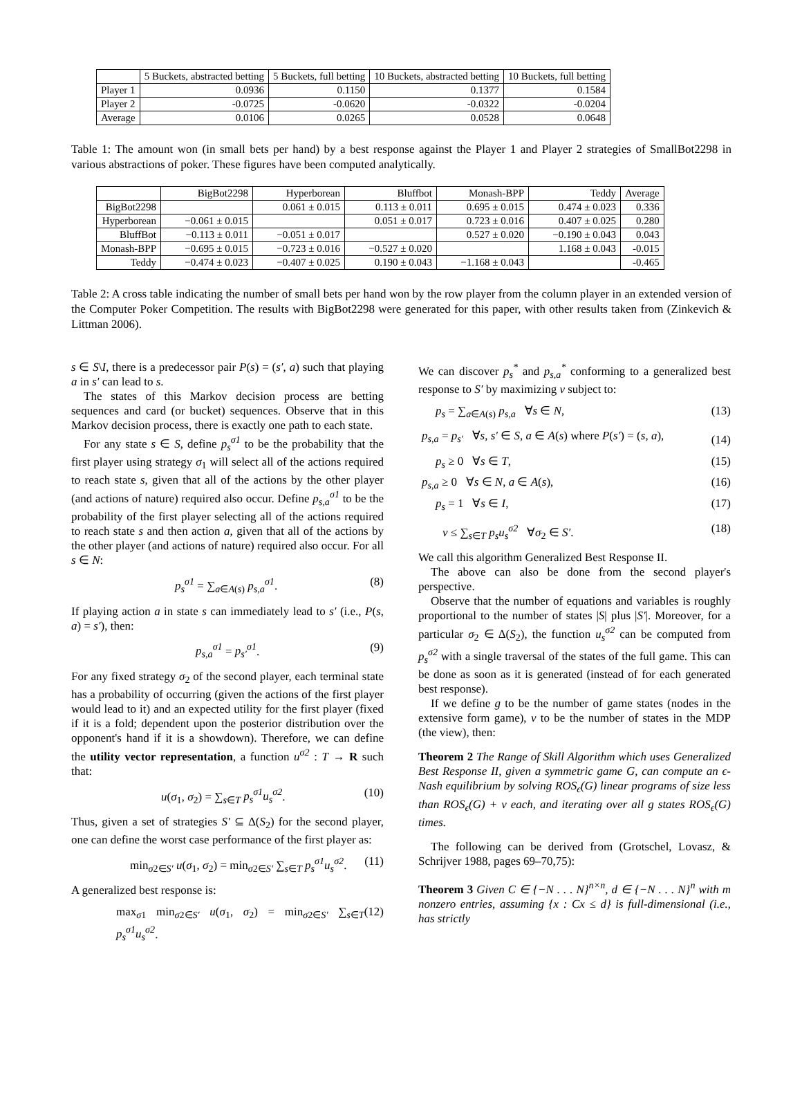| | 5 Buckets, abstracted betting | 5 Buckets, full betting | 10 Buckets, abstracted betting | 10 Buckets, full betting |
| --- | --- | --- | --- | --- |
| Player 1 | 0.0936 | 0.1150 | 0.1377 | 0.1584 |
| Player 2 | -0.0725 | -0.0620 | -0.0322 | -0.0204 |
| Average | 0.0106 | 0.0265 | 0.0528 | 0.0648 |
Table 1: The amount won (in small bets per hand) by a best response against the Player 1 and Player 2 strategies of SmallBot2298 in various abstractions of poker. These figures have been computed analytically.
| | BigBot2298 | Hyperborean | Bluffbot | Monash-BPP | Teddy | Average |
| --- | --- | --- | --- | --- | --- | --- |
| BigBot2298 | | 0.061 ± 0.015 | 0.113 ± 0.011 | 0.695 ± 0.015 | 0.474 ± 0.023 | 0.336 |
| Hyperborean | −0.061 ± 0.015 | | 0.051 ± 0.017 | 0.723 ± 0.016 | 0.407 ± 0.025 | 0.280 |
| BluffBot | −0.113 ± 0.011 | −0.051 ± 0.017 | | 0.527 ± 0.020 | −0.190 ± 0.043 | 0.043 |
| Monash-BPP | −0.695 ± 0.015 | −0.723 ± 0.016 | −0.527 ± 0.020 | | 1.168 ± 0.043 | -0.015 |
| Teddy | −0.474 ± 0.023 | −0.407 ± 0.025 | 0.190 ± 0.043 | −1.168 ± 0.043 | | -0.465 |
Table 2: A cross table indicating the number of small bets per hand won by the row player from the column player in an extended version of the Computer Poker Competition. The results with BigBot2298 were generated for this paper, with other results taken from (Zinkevich & Littman 2006).
s ∈ S\I, there is a predecessor pair P(s) = (s′, a) such that playing a in s′ can lead to s.
The states of this Markov decision process are betting sequences and card (or bucket) sequences. Observe that in this Markov decision process, there is exactly one path to each state.
For any state s ∈ S, define p<sub>s</sub><sup>σ1</sup> to be the probability that the first player using strategy σ<sub>1</sub> will select all of the actions required to reach state s, given that all of the actions by the other player (and actions of nature) required also occur. Define p<sub>s,a</sub><sup>σ1</sup> to be the probability of the first player selecting all of the actions required to reach state s and then action a, given that all of the actions by the other player (and actions of nature) required also occur. For all s ∈ N:
p<sub>s</sub><sup>σ1</sup> = ∑<sub>a∈A(s)</sub> p<sub>s,a</sub><sup>σ1</sup>. (8)
If playing action a in state s can immediately lead to s′ (i.e., P(s, a) = s′), then:
p<sub>s,a</sub><sup>σ1</sup> = p<sub>s′</sub><sup>σ1</sup>. (9)
For any fixed strategy σ<sub>2</sub> of the second player, each terminal state has a probability of occurring (given the actions of the first player would lead to it) and an expected utility for the first player (fixed if it is a fold; dependent upon the posterior distribution over the opponent's hand if it is a showdown). Therefore, we can define the utility vector representation, a function u<sup>σ2</sup> : T → R such that:
u(σ<sub>1</sub>, σ<sub>2</sub>) = ∑<sub>s∈T</sub> p<sub>s</sub><sup>σ1</sup>u<sub>s</sub><sup>σ2</sup>. (10)
Thus, given a set of strategies S′ ⊆ Δ(S<sub>2</sub>) for the second player, one can define the worst case performance of the first player as:
min<sub>σ2∈S′</sub> u(σ<sub>1</sub>, σ<sub>2</sub>) = min<sub>σ2∈S′</sub> ∑<sub>s∈T</sub> p<sub>s</sub><sup>σ1</sup>u<sub>s</sub><sup>σ2</sup>. (11)
A generalized best response is:
max<sub>σ1</sub> min<sub>σ2∈S′</sub> u(σ<sub>1</sub>, σ<sub>2</sub>) = min<sub>σ2∈S′</sub> ∑<sub>s∈T</sub> p<sub>s</sub><sup>σ1</sup>u<sub>s</sub><sup>σ2</sup>. (12)
We can discover p<sub>s</sub><sup>*</sup> and p<sub>s,a</sub><sup>*</sup> conforming to a generalized best response to S′ by maximizing v subject to:
p<sub>s</sub> = ∑<sub>a∈A(s)</sub> p<sub>s,a</sub> ∀s ∈ N, (13)
p<sub>s,a</sub> = p<sub>s′</sub> ∀s, s′ ∈ S, a ∈ A(s) where P(s′) = (s, a), (14)
p<sub>s</sub> ≥ 0 ∀s ∈ T, (15)
p<sub>s,a</sub> ≥ 0 ∀s ∈ N, a ∈ A(s), (16)
p<sub>s</sub> = 1 ∀s ∈ I, (17)
v ≤ ∑<sub>s∈T</sub> p<sub>s</sub>u<sub>s</sub><sup>σ2</sup> ∀σ<sub>2</sub> ∈ S′. (18)
We call this algorithm Generalized Best Response II.
The above can also be done from the second player's perspective.
Observe that the number of equations and variables is roughly proportional to the number of states |S| plus |S′|. Moreover, for a particular σ<sub>2</sub> ∈ Δ(S<sub>2</sub>), the function u<sub>s</sub><sup>σ2</sup> can be computed from p<sub>s</sub><sup>σ2</sup> with a single traversal of the states of the full game. This can be done as soon as it is generated (instead of for each generated best response).
If we define g to be the number of game states (nodes in the extensive form game), v to be the number of states in the MDP (the view), then:
Theorem 2 The Range of Skill Algorithm which uses Generalized Best Response II, given a symmetric game G, can compute an ϵ-Nash equilibrium by solving ROS<sub>ϵ</sub>(G) linear programs of size less than ROS<sub>ϵ</sub>(G) + v each, and iterating over all g states ROS<sub>ϵ</sub>(G) times.
The following can be derived from (Grotschel, Lovasz, & Schrijver 1988, pages 69–70,75):
Theorem 3 Given C ∈ {−N . . . N}<sup>n×n</sup>, d ∈ {−N . . . N}<sup>n</sup> with m nonzero entries, assuming {x : Cx ≤ d} is full-dimensional (i.e., has strictly